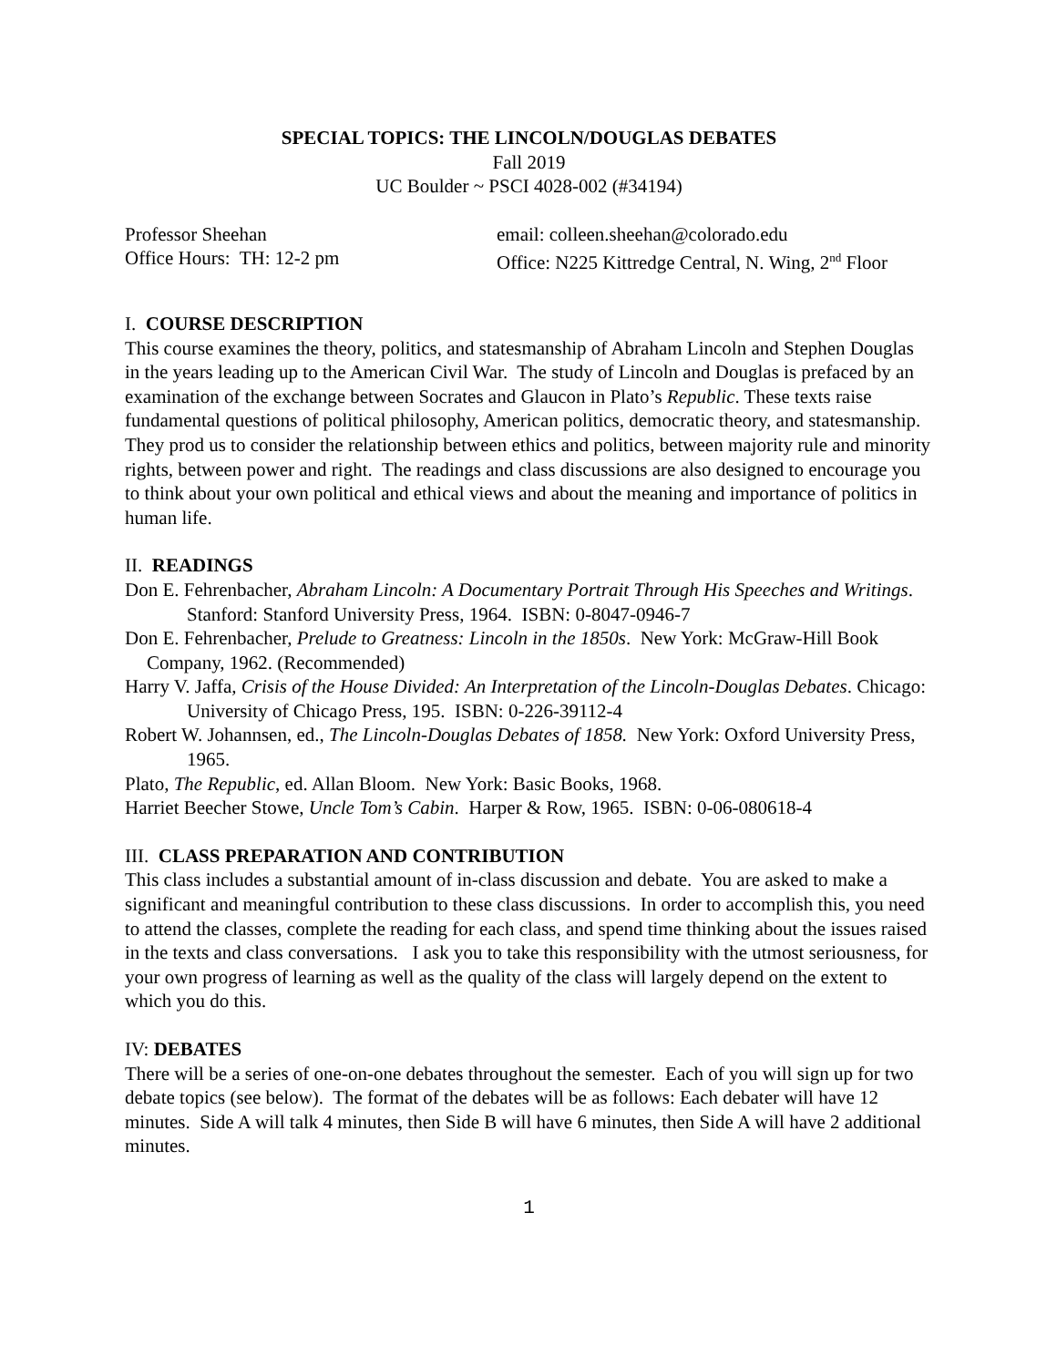SPECIAL TOPICS: THE LINCOLN/DOUGLAS DEBATES
Fall 2019
UC Boulder ~ PSCI 4028-002 (#34194)
Professor Sheehan email: colleen.sheehan@colorado.edu
Office Hours: TH: 12-2 pm Office: N225 Kittredge Central, N. Wing, 2<sup>nd</sup> Floor
I. COURSE DESCRIPTION
This course examines the theory, politics, and statesmanship of Abraham Lincoln and Stephen Douglas in the years leading up to the American Civil War. The study of Lincoln and Douglas is prefaced by an examination of the exchange between Socrates and Glaucon in Plato’s Republic. These texts raise fundamental questions of political philosophy, American politics, democratic theory, and statesmanship. They prod us to consider the relationship between ethics and politics, between majority rule and minority rights, between power and right. The readings and class discussions are also designed to encourage you to think about your own political and ethical views and about the meaning and importance of politics in human life.
II. READINGS
Don E. Fehrenbacher, Abraham Lincoln: A Documentary Portrait Through His Speeches and Writings. Stanford: Stanford University Press, 1964. ISBN: 0-8047-0946-7
Don E. Fehrenbacher, Prelude to Greatness: Lincoln in the 1850s. New York: McGraw-Hill Book Company, 1962. (Recommended)
Harry V. Jaffa, Crisis of the House Divided: An Interpretation of the Lincoln-Douglas Debates. Chicago: University of Chicago Press, 195. ISBN: 0-226-39112-4
Robert W. Johannsen, ed., The Lincoln-Douglas Debates of 1858. New York: Oxford University Press, 1965.
Plato, The Republic, ed. Allan Bloom. New York: Basic Books, 1968.
Harriet Beecher Stowe, Uncle Tom’s Cabin. Harper & Row, 1965. ISBN: 0-06-080618-4
III. CLASS PREPARATION AND CONTRIBUTION
This class includes a substantial amount of in-class discussion and debate. You are asked to make a significant and meaningful contribution to these class discussions. In order to accomplish this, you need to attend the classes, complete the reading for each class, and spend time thinking about the issues raised in the texts and class conversations. I ask you to take this responsibility with the utmost seriousness, for your own progress of learning as well as the quality of the class will largely depend on the extent to which you do this.
IV: DEBATES
There will be a series of one-on-one debates throughout the semester. Each of you will sign up for two debate topics (see below). The format of the debates will be as follows: Each debater will have 12 minutes. Side A will talk 4 minutes, then Side B will have 6 minutes, then Side A will have 2 additional minutes.
1